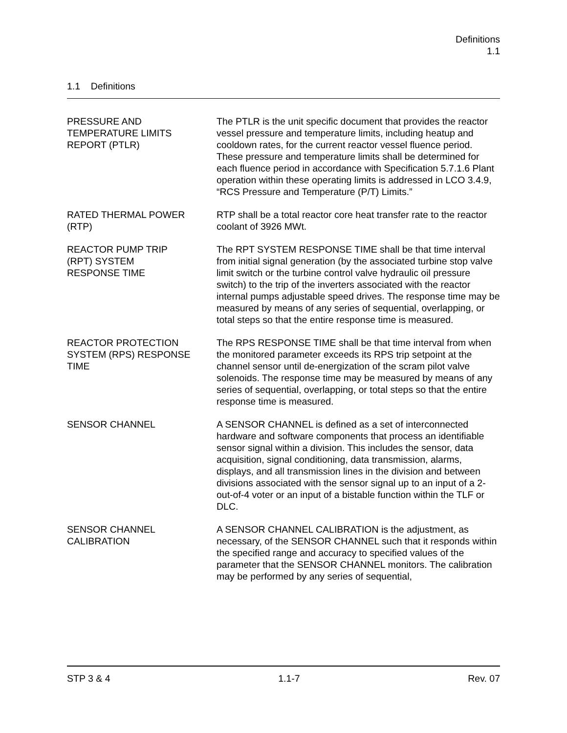Definitions
1.1
1.1 Definitions
PRESSURE AND
TEMPERATURE LIMITS
REPORT (PTLR)
The PTLR is the unit specific document that provides the reactor vessel pressure and temperature limits, including heatup and cooldown rates, for the current reactor vessel fluence period. These pressure and temperature limits shall be determined for each fluence period in accordance with Specification 5.7.1.6 Plant operation within these operating limits is addressed in LCO 3.4.9, “RCS Pressure and Temperature (P/T) Limits.”
RATED THERMAL POWER
(RTP)
RTP shall be a total reactor core heat transfer rate to the reactor coolant of 3926 MWt.
REACTOR PUMP TRIP
(RPT) SYSTEM
RESPONSE TIME
The RPT SYSTEM RESPONSE TIME shall be that time interval from initial signal generation (by the associated turbine stop valve limit switch or the turbine control valve hydraulic oil pressure switch) to the trip of the inverters associated with the reactor internal pumps adjustable speed drives. The response time may be measured by means of any series of sequential, overlapping, or total steps so that the entire response time is measured.
REACTOR PROTECTION
SYSTEM (RPS) RESPONSE
TIME
The RPS RESPONSE TIME shall be that time interval from when the monitored parameter exceeds its RPS trip setpoint at the channel sensor until de-energization of the scram pilot valve solenoids. The response time may be measured by means of any series of sequential, overlapping, or total steps so that the entire response time is measured.
SENSOR CHANNEL A SENSOR CHANNEL is defined as a set of interconnected hardware and software components that process an identifiable sensor signal within a division. This includes the sensor, data acquisition, signal conditioning, data transmission, alarms, displays, and all transmission lines in the division and between divisions associated with the sensor signal up to an input of a 2-out-of-4 voter or an input of a bistable function within the TLF or DLC.
SENSOR CHANNEL
CALIBRATION
A SENSOR CHANNEL CALIBRATION is the adjustment, as necessary, of the SENSOR CHANNEL such that it responds within the specified range and accuracy to specified values of the parameter that the SENSOR CHANNEL monitors. The calibration may be performed by any series of sequential,
STP 3 & 4 1.1-7 Rev. 07